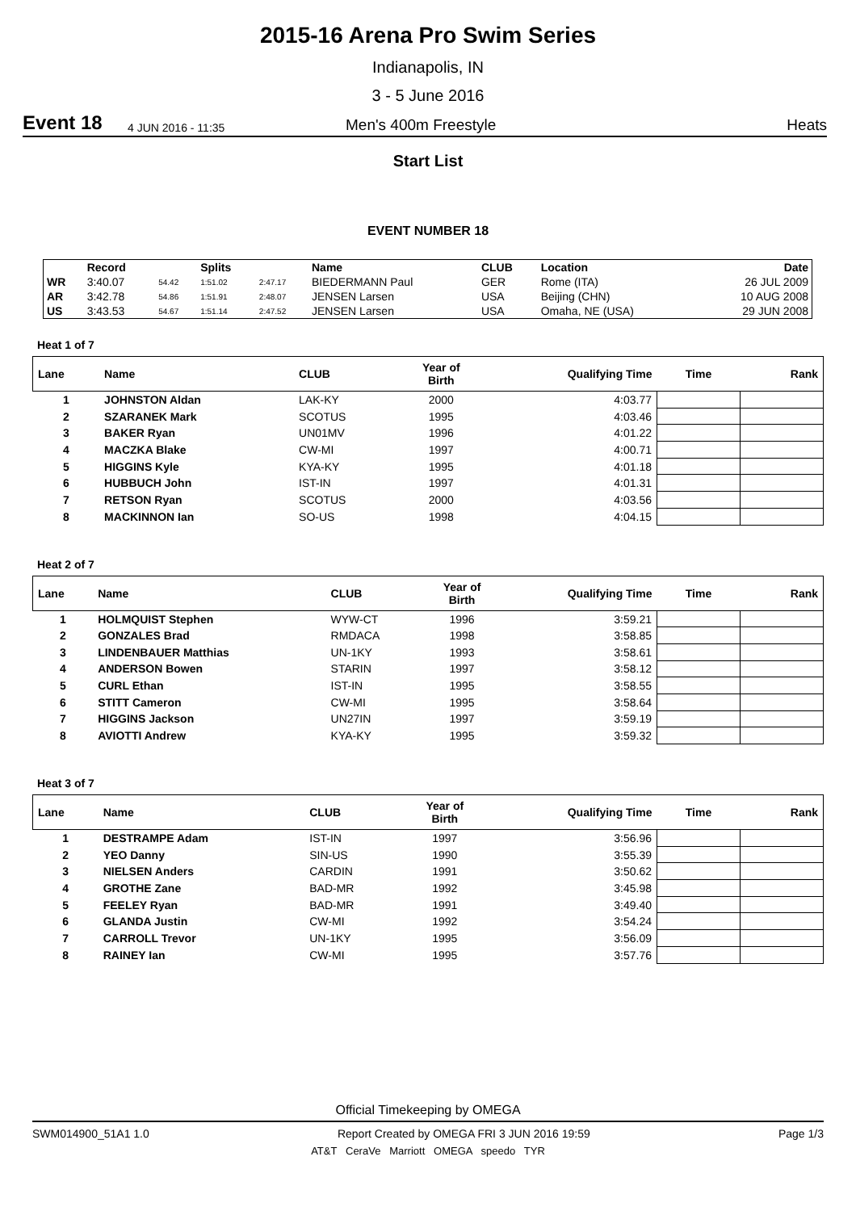2015-16 Arena Pro Swim Series
Indianapolis, IN
3 - 5 June 2016
Event 18 4 JUN 2016 - 11:35 Men's 400m Freestyle Heats
Start List
EVENT NUMBER 18
| | Record | | Splits | | Name | CLUB | Location | Date |
| --- | --- | --- | --- | --- | --- | --- | --- | --- |
| WR | 3:40.07 | 54.42 | 1:51.02 | 2:47.17 | BIEDERMANN Paul | GER | Rome (ITA) | 26 JUL 2009 |
| AR | 3:42.78 | 54.86 | 1:51.91 | 2:48.07 | JENSEN Larsen | USA | Beijing (CHN) | 10 AUG 2008 |
| US | 3:43.53 | 54.67 | 1:51.14 | 2:47.52 | JENSEN Larsen | USA | Omaha, NE (USA) | 29 JUN 2008 |
Heat 1 of 7
| Lane | Name | CLUB | Year of Birth | Qualifying Time | Time | Rank |
| --- | --- | --- | --- | --- | --- | --- |
| 1 | JOHNSTON Aldan | LAK-KY | 2000 | 4:03.77 | | |
| 2 | SZARANEK Mark | SCOTUS | 1995 | 4:03.46 | | |
| 3 | BAKER Ryan | UN01MV | 1996 | 4:01.22 | | |
| 4 | MACZKA Blake | CW-MI | 1997 | 4:00.71 | | |
| 5 | HIGGINS Kyle | KYA-KY | 1995 | 4:01.18 | | |
| 6 | HUBBUCH John | IST-IN | 1997 | 4:01.31 | | |
| 7 | RETSON Ryan | SCOTUS | 2000 | 4:03.56 | | |
| 8 | MACKINNON Ian | SO-US | 1998 | 4:04.15 | | |
Heat 2 of 7
| Lane | Name | CLUB | Year of Birth | Qualifying Time | Time | Rank |
| --- | --- | --- | --- | --- | --- | --- |
| 1 | HOLMQUIST Stephen | WYW-CT | 1996 | 3:59.21 | | |
| 2 | GONZALES Brad | RMDACA | 1998 | 3:58.85 | | |
| 3 | LINDENBAUER Matthias | UN-1KY | 1993 | 3:58.61 | | |
| 4 | ANDERSON Bowen | STARIN | 1997 | 3:58.12 | | |
| 5 | CURL Ethan | IST-IN | 1995 | 3:58.55 | | |
| 6 | STITT Cameron | CW-MI | 1995 | 3:58.64 | | |
| 7 | HIGGINS Jackson | UN27IN | 1997 | 3:59.19 | | |
| 8 | AVIOTTI Andrew | KYA-KY | 1995 | 3:59.32 | | |
Heat 3 of 7
| Lane | Name | CLUB | Year of Birth | Qualifying Time | Time | Rank |
| --- | --- | --- | --- | --- | --- | --- |
| 1 | DESTRAMPE Adam | IST-IN | 1997 | 3:56.96 | | |
| 2 | YEO Danny | SIN-US | 1990 | 3:55.39 | | |
| 3 | NIELSEN Anders | CARDIN | 1991 | 3:50.62 | | |
| 4 | GROTHE Zane | BAD-MR | 1992 | 3:45.98 | | |
| 5 | FEELEY Ryan | BAD-MR | 1991 | 3:49.40 | | |
| 6 | GLANDA Justin | CW-MI | 1992 | 3:54.24 | | |
| 7 | CARROLL Trevor | UN-1KY | 1995 | 3:56.09 | | |
| 8 | RAINEY Ian | CW-MI | 1995 | 3:57.76 | | |
Official Timekeeping by OMEGA
SWM014900_51A1 1.0 Report Created by OMEGA FRI 3 JUN 2016 19:59 Page 1/3
AT&T CeraVe Marriott OMEGA speedo TYR